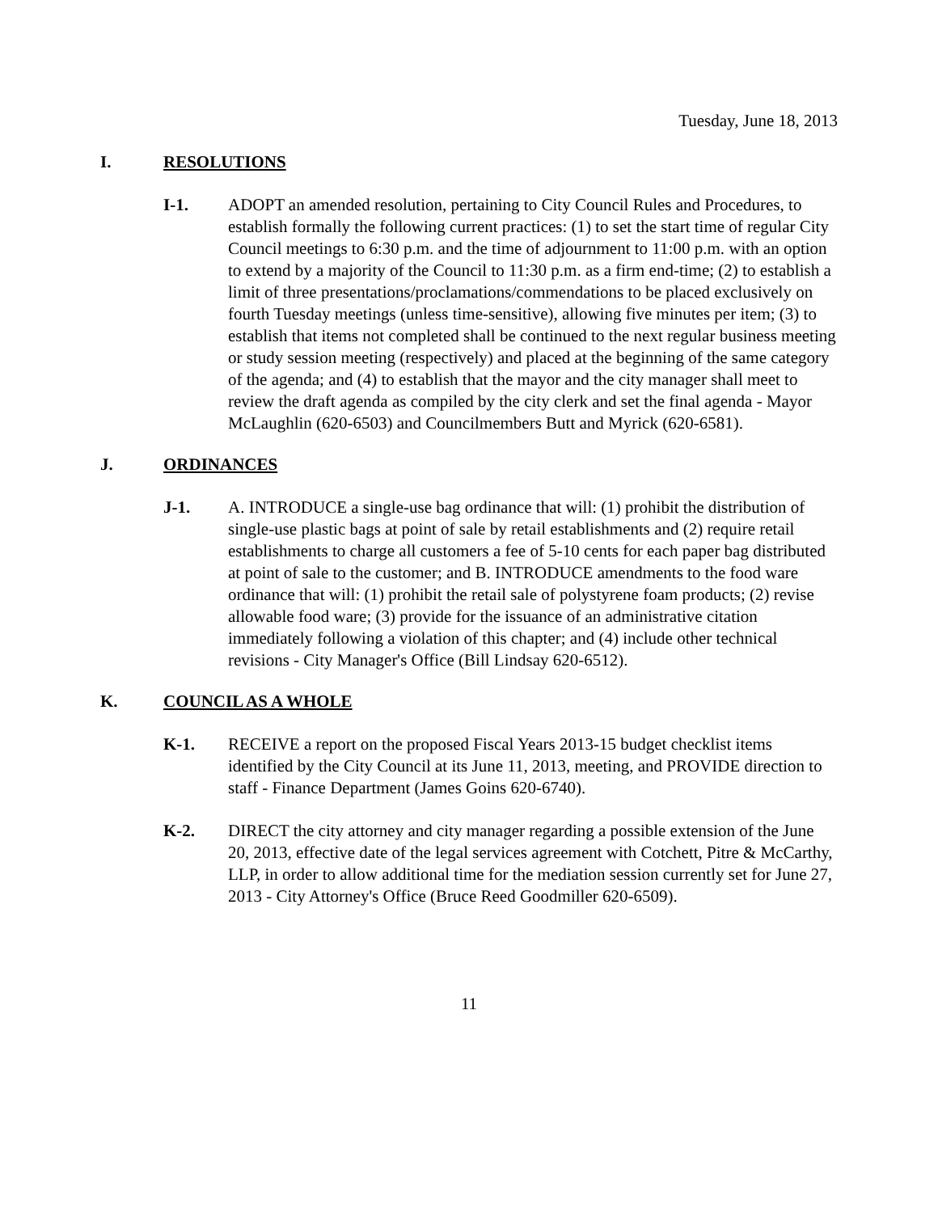Tuesday, June 18, 2013
I. RESOLUTIONS
I-1. ADOPT an amended resolution, pertaining to City Council Rules and Procedures, to establish formally the following current practices: (1) to set the start time of regular City Council meetings to 6:30 p.m. and the time of adjournment to 11:00 p.m. with an option to extend by a majority of the Council to 11:30 p.m. as a firm end-time; (2) to establish a limit of three presentations/proclamations/commendations to be placed exclusively on fourth Tuesday meetings (unless time-sensitive), allowing five minutes per item; (3) to establish that items not completed shall be continued to the next regular business meeting or study session meeting (respectively) and placed at the beginning of the same category of the agenda; and (4) to establish that the mayor and the city manager shall meet to review the draft agenda as compiled by the city clerk and set the final agenda - Mayor McLaughlin (620-6503) and Councilmembers Butt and Myrick (620-6581).
J. ORDINANCES
J-1. A. INTRODUCE a single-use bag ordinance that will: (1) prohibit the distribution of single-use plastic bags at point of sale by retail establishments and (2) require retail establishments to charge all customers a fee of 5-10 cents for each paper bag distributed at point of sale to the customer; and B. INTRODUCE amendments to the food ware ordinance that will: (1) prohibit the retail sale of polystyrene foam products; (2) revise allowable food ware; (3) provide for the issuance of an administrative citation immediately following a violation of this chapter; and (4) include other technical revisions - City Manager's Office (Bill Lindsay 620-6512).
K. COUNCIL AS A WHOLE
K-1. RECEIVE a report on the proposed Fiscal Years 2013-15 budget checklist items identified by the City Council at its June 11, 2013, meeting, and PROVIDE direction to staff - Finance Department (James Goins 620-6740).
K-2. DIRECT the city attorney and city manager regarding a possible extension of the June 20, 2013, effective date of the legal services agreement with Cotchett, Pitre & McCarthy, LLP, in order to allow additional time for the mediation session currently set for June 27, 2013 - City Attorney's Office (Bruce Reed Goodmiller 620-6509).
11